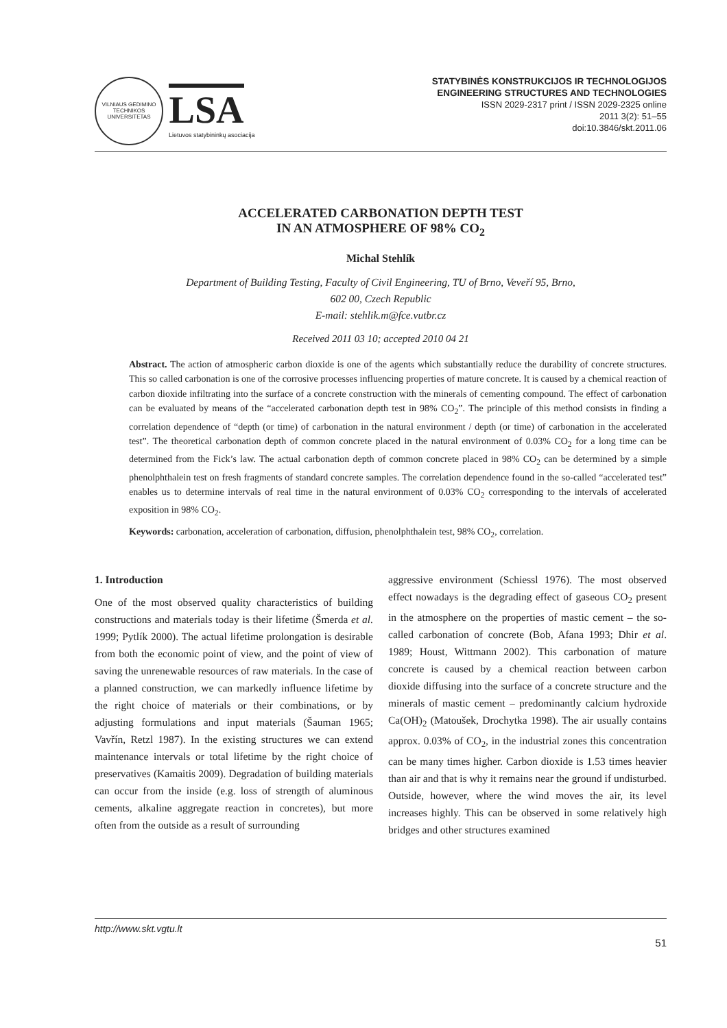VILNIAUS GEDIMINO TECHNIKOS UNIVERSITETAS
LSA
Lietuvos statybininkų asociacija
STATYBINĖS KONSTRUKCIJOS IR TECHNOLOGIJOS
ENGINEERING STRUCTURES AND TECHNOLOGIES
ISSN 2029-2317 print / ISSN 2029-2325 online
2011 3(2): 51–55
doi:10.3846/skt.2011.06
ACCELERATED CARBONATION DEPTH TEST
IN AN ATMOSPHERE OF 98% CO<sub>2</sub>
Michal Stehlík
Department of Building Testing, Faculty of Civil Engineering, TU of Brno, Veveří 95, Brno,
602 00, Czech Republic
E-mail: stehlik.m@fce.vutbr.cz
Received 2011 03 10; accepted 2010 04 21
Abstract. The action of atmospheric carbon dioxide is one of the agents which substantially reduce the durability of concrete structures. This so called carbonation is one of the corrosive processes influencing properties of mature concrete. It is caused by a chemical reaction of carbon dioxide infiltrating into the surface of a concrete construction with the minerals of cementing compound. The effect of carbonation can be evaluated by means of the “accelerated carbonation depth test in 98% CO<sub>2</sub>”. The principle of this method consists in finding a correlation dependence of “depth (or time) of carbonation in the natural environment / depth (or time) of carbonation in the accelerated test”. The theoretical carbonation depth of common concrete placed in the natural environment of 0.03% CO<sub>2</sub> for a long time can be determined from the Fick’s law. The actual carbonation depth of common concrete placed in 98% CO<sub>2</sub> can be determined by a simple phenolphthalein test on fresh fragments of standard concrete samples. The correlation dependence found in the so-called “accelerated test” enables us to determine intervals of real time in the natural environment of 0.03% CO<sub>2</sub> corresponding to the intervals of accelerated exposition in 98% CO<sub>2</sub>.
Keywords: carbonation, acceleration of carbonation, diffusion, phenolphthalein test, 98% CO<sub>2</sub>, correlation.
1. Introduction
One of the most observed quality characteristics of building constructions and materials today is their lifetime (Šmerda et al. 1999; Pytlík 2000). The actual lifetime prolongation is desirable from both the economic point of view, and the point of view of saving the unrenewable resources of raw materials. In the case of a planned construction, we can markedly influence lifetime by the right choice of materials or their combinations, or by adjusting formulations and input materials (Šauman 1965; Vavřín, Retzl 1987). In the existing structures we can extend maintenance intervals or total lifetime by the right choice of preservatives (Kamaitis 2009). Degradation of building materials can occur from the inside (e.g. loss of strength of aluminous cements, alkaline aggregate reaction in concretes), but more often from the outside as a result of surrounding
aggressive environment (Schiessl 1976). The most observed effect nowadays is the degrading effect of gaseous CO<sub>2</sub> present in the atmosphere on the properties of mastic cement – the so-called carbonation of concrete (Bob, Afana 1993; Dhir et al. 1989; Houst, Wittmann 2002). This carbonation of mature concrete is caused by a chemical reaction between carbon dioxide diffusing into the surface of a concrete structure and the minerals of mastic cement – predominantly calcium hydroxide Ca(OH)<sub>2</sub> (Matoušek, Drochytka 1998). The air usually contains approx. 0.03% of CO<sub>2</sub>, in the industrial zones this concentration can be many times higher. Carbon dioxide is 1.53 times heavier than air and that is why it remains near the ground if undisturbed. Outside, however, where the wind moves the air, its level increases highly. This can be observed in some relatively high bridges and other structures examined
http://www.skt.vgtu.lt
51